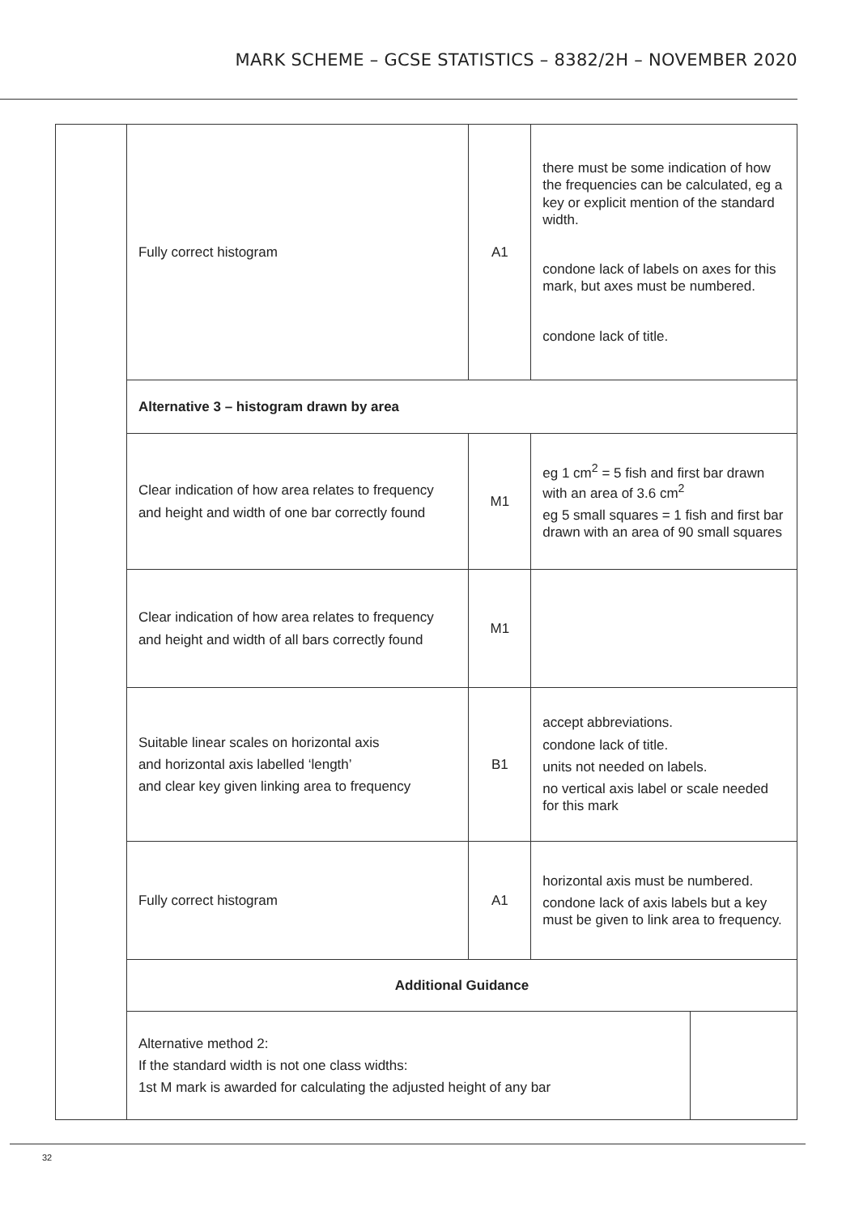MARK SCHEME – GCSE STATISTICS – 8382/2H – NOVEMBER 2020
| | Fully correct histogram | A1 | there must be some indication of how the frequencies can be calculated, eg a key or explicit mention of the standard width. condone lack of labels on axes for this mark, but axes must be numbered. condone lack of title. | |
| | Alternative 3 – histogram drawn by area | | | |
| | Clear indication of how area relates to frequency and height and width of one bar correctly found | M1 | eg 1 cm<sup>2</sup> = 5 fish and first bar drawn with an area of 3.6 cm<sup>2</sup> eg 5 small squares = 1 fish and first bar drawn with an area of 90 small squares | |
| | Clear indication of how area relates to frequency and height and width of all bars correctly found | M1 | | |
| | Suitable linear scales on horizontal axis and horizontal axis labelled ‘length’ and clear key given linking area to frequency | B1 | accept abbreviations. condone lack of title. units not needed on labels. no vertical axis label or scale needed for this mark | |
| | Fully correct histogram | A1 | horizontal axis must be numbered. condone lack of axis labels but a key must be given to link area to frequency. | |
| | Additional Guidance | | | |
| | Alternative method 2: If the standard width is not one class widths: 1st M mark is awarded for calculating the adjusted height of any bar | | | |
32